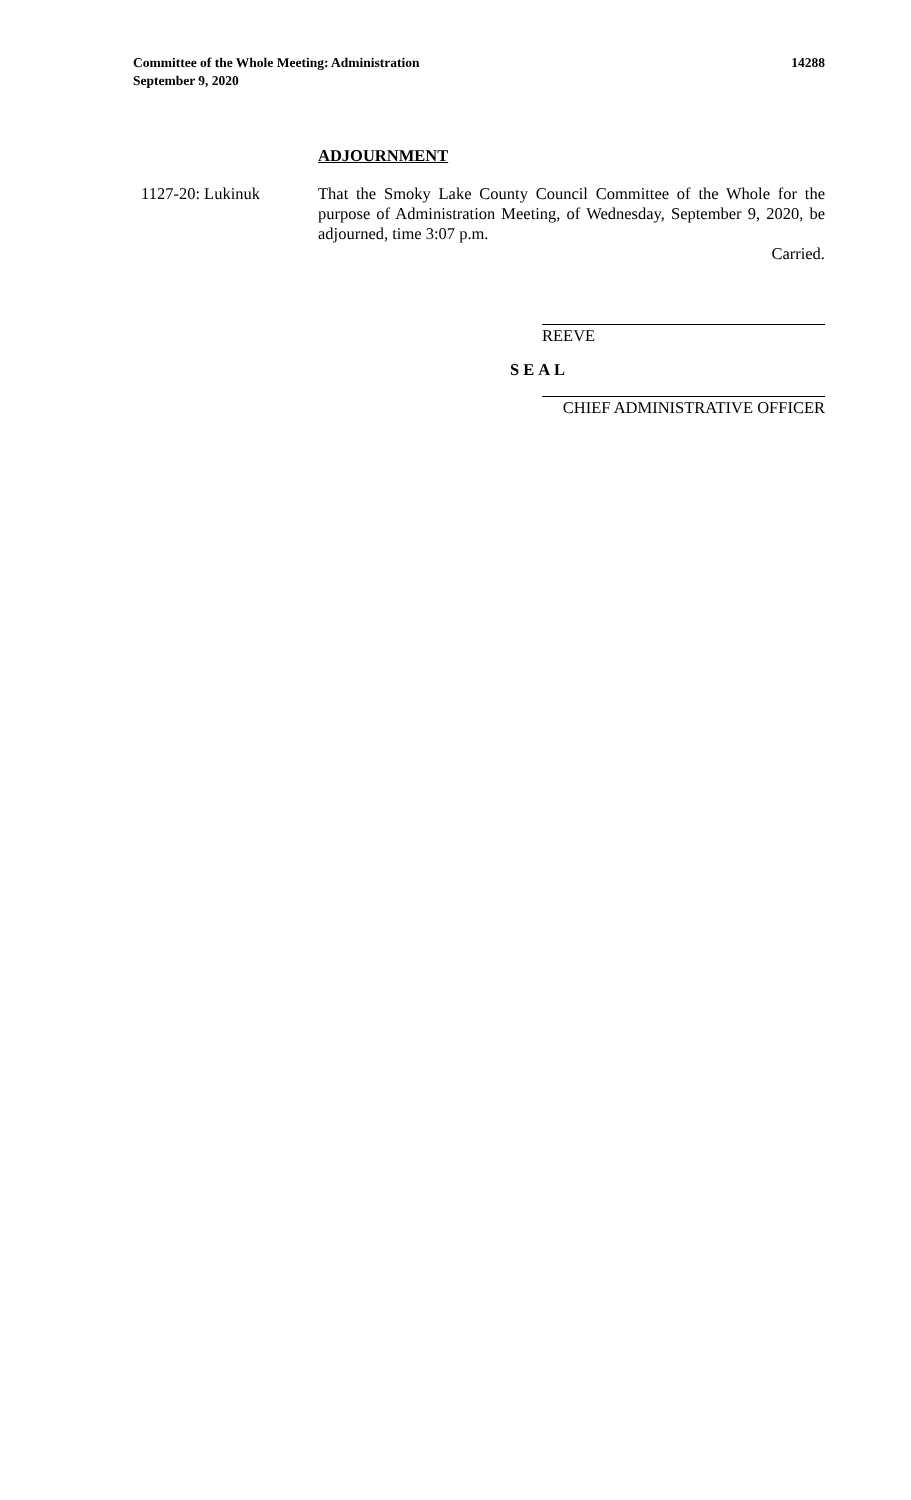14288 Committee of the Whole Meeting: Administration
September 9, 2020
ADJOURNMENT
1127-20: Lukinuk That the Smoky Lake County Council Committee of the Whole for the purpose of Administration Meeting, of Wednesday, September 9, 2020, be adjourned, time 3:07 p.m.
Carried.
REEVE
SEAL
CHIEF ADMINISTRATIVE OFFICER